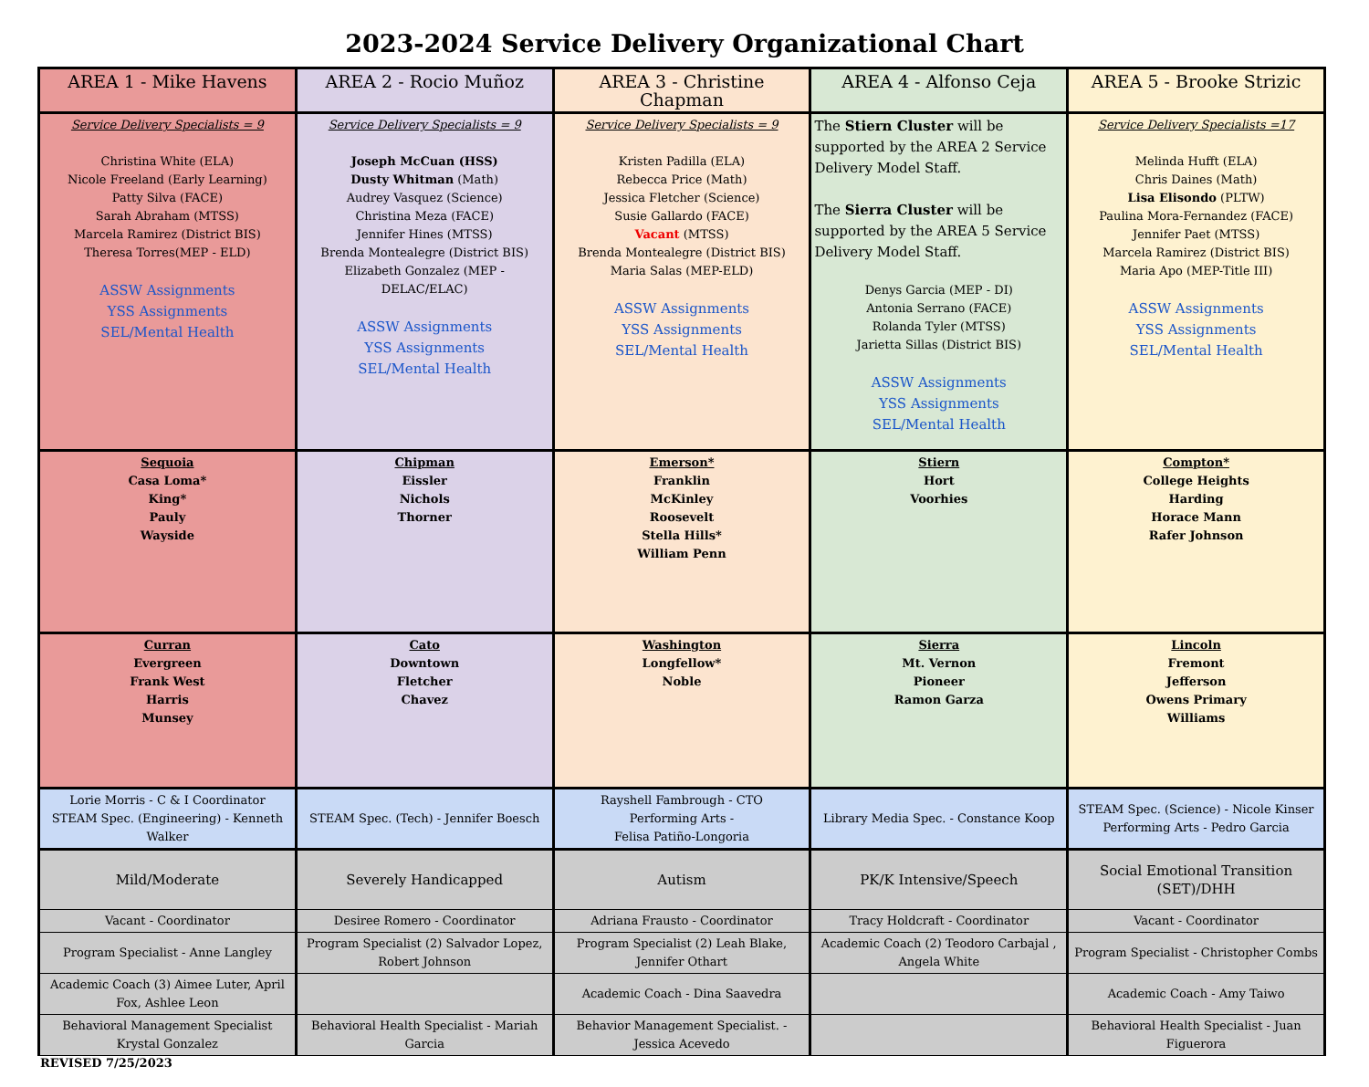2023-2024 Service Delivery Organizational Chart
| AREA 1 - Mike Havens | AREA 2 - Rocio Muñoz | AREA 3 - Christine Chapman | AREA 4 - Alfonso Ceja | AREA 5 - Brooke Strizic |
| --- | --- | --- | --- | --- |
| Service Delivery Specialists = 9 Christina White (ELA) Nicole Freeland (Early Learning) Patty Silva (FACE) Sarah Abraham (MTSS) Marcela Ramirez (District BIS) Theresa Torres(MEP - ELD) ASSW Assignments YSS Assignments SEL/Mental Health | Service Delivery Specialists = 9 Joseph McCuan (HSS) Dusty Whitman (Math) Audrey Vasquez (Science) Christina Meza (FACE) Jennifer Hines (MTSS) Brenda Montealegre (District BIS) Elizabeth Gonzalez (MEP - DELAC/ELAC) ASSW Assignments YSS Assignments SEL/Mental Health | Service Delivery Specialists = 9 Kristen Padilla (ELA) Rebecca Price (Math) Jessica Fletcher (Science) Susie Gallardo (FACE) Vacant (MTSS) Brenda Montealegre (District BIS) Maria Salas (MEP-ELD) ASSW Assignments YSS Assignments SEL/Mental Health | The Stiern Cluster will be supported by the AREA 2 Service Delivery Model Staff. The Sierra Cluster will be supported by the AREA 5 Service Delivery Model Staff. Denys Garcia (MEP - DI) Antonia Serrano (FACE) Rolanda Tyler (MTSS) Jarietta Sillas (District BIS) ASSW Assignments YSS Assignments SEL/Mental Health | Service Delivery Specialists =17 Melinda Hufft (ELA) Chris Daines (Math) Lisa Elisondo (PLTW) Paulina Mora-Fernandez (FACE) Jennifer Paet (MTSS) Marcela Ramirez (District BIS) Maria Apo (MEP-Title III) ASSW Assignments YSS Assignments SEL/Mental Health |
| Sequoia Casa Loma* King* Pauly Wayside | Chipman Eissler Nichols Thorner | Emerson* Franklin McKinley Roosevelt Stella Hills* William Penn | Stiern Hort Voorhies | Compton* College Heights Harding Horace Mann Rafer Johnson |
| Curran Evergreen Frank West Harris Munsey | Cato Downtown Fletcher Chavez | Washington Longfellow* Noble | Sierra Mt. Vernon Pioneer Ramon Garza | Lincoln Fremont Jefferson Owens Primary Williams |
| Lorie Morris - C & I Coordinator STEAM Spec. (Engineering) - Kenneth Walker | STEAM Spec. (Tech) - Jennifer Boesch | Rayshell Fambrough - CTO Performing Arts - Felisa Patiño-Longoria | Library Media Spec. - Constance Koop | STEAM Spec. (Science) - Nicole Kinser Performing Arts - Pedro Garcia |
| Mild/Moderate | Severely Handicapped | Autism | PK/K Intensive/Speech | Social Emotional Transition (SET)/DHH |
| Vacant - Coordinator | Desiree Romero - Coordinator | Adriana Frausto - Coordinator | Tracy Holdcraft - Coordinator | Vacant - Coordinator |
| Program Specialist - Anne Langley | Program Specialist (2) Salvador Lopez, Robert Johnson | Program Specialist (2) Leah Blake, Jennifer Othart | Academic Coach (2) Teodoro Carbajal , Angela White | Program Specialist - Christopher Combs |
| Academic Coach (3) Aimee Luter, April Fox, Ashlee Leon | | Academic Coach - Dina Saavedra | | Academic Coach - Amy Taiwo |
| Behavioral Management Specialist Krystal Gonzalez | Behavioral Health Specialist - Mariah Garcia | Behavior Management Specialist. - Jessica Acevedo | | Behavioral Health Specialist - Juan Figuerora |
REVISED 7/25/2023